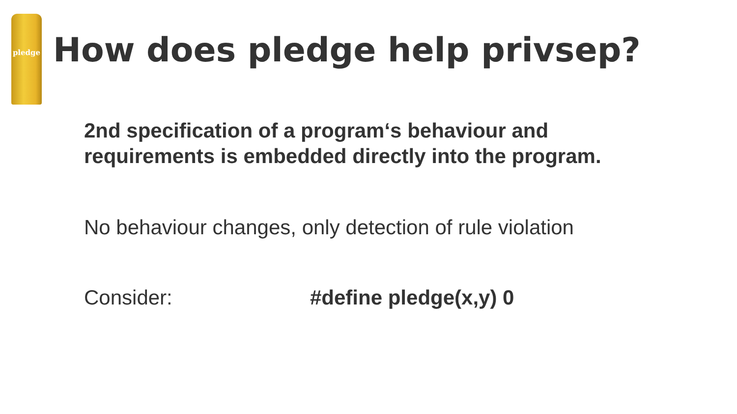pledge
How does pledge help privsep?
2nd specification of a program‘s behaviour and requirements is embedded directly into the program.
No behaviour changes, only detection of rule violation
Consider: #define pledge(x,y) 0